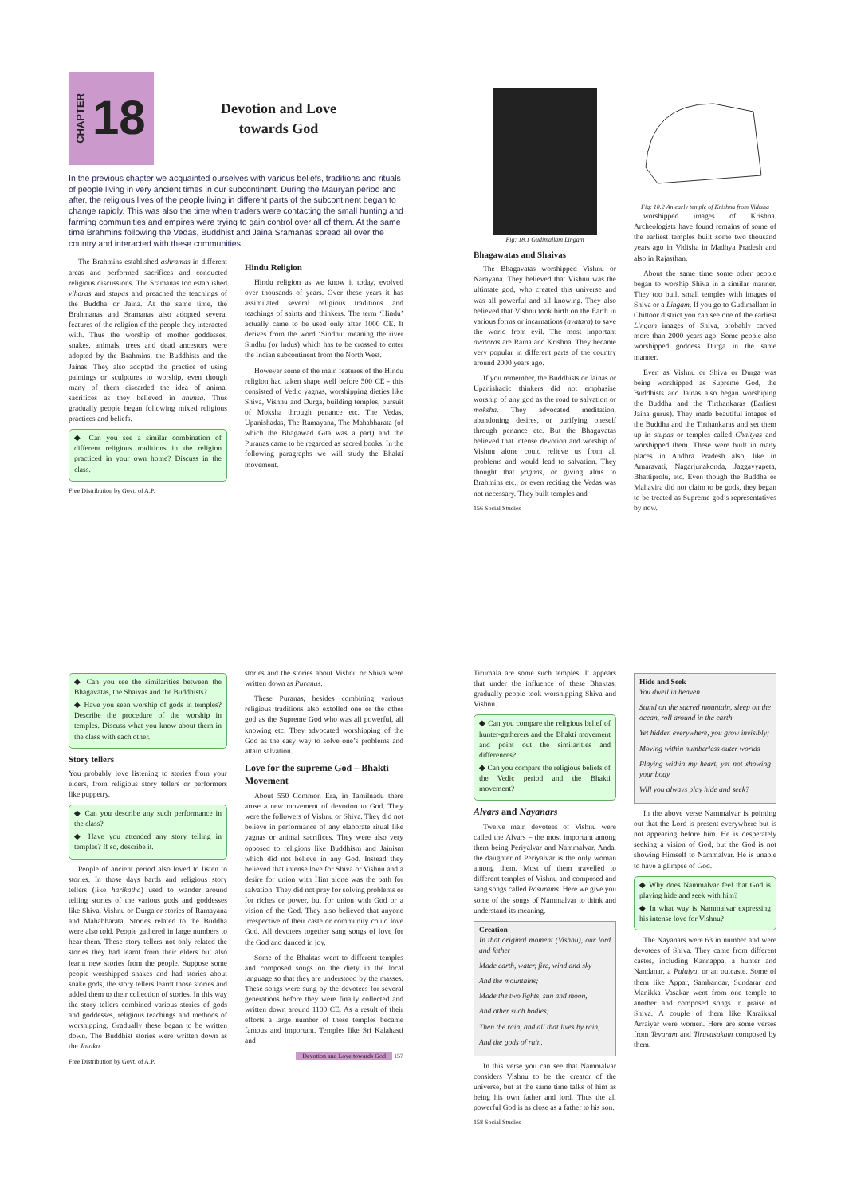CHAPTER 18
Devotion and Love
towards God
In the previous chapter we acquainted ourselves with various beliefs, traditions and rituals of people living in very ancient times in our subcontinent. During the Mauryan period and after, the religious lives of the people living in different parts of the subcontinent began to change rapidly. This was also the time when traders were contacting the small hunting and farming communities and empires were trying to gain control over all of them. At the same time Brahmins following the Vedas, Buddhist and Jaina Sramanas spread all over the country and interacted with these communities.
The Brahmins established ashramas in different areas and performed sacrifices and conducted religious discussions. The Sramanas too established viharas and stupas and preached the teachings of the Buddha or Jaina. At the same time, the Brahmanas and Sramanas also adopted several features of the religion of the people they interacted with. Thus the worship of mother goddesses, snakes, animals, trees and dead ancestors were adopted by the Brahmins, the Buddhists and the Jainas. They also adopted the practice of using paintings or sculptures to worship, even though many of them discarded the idea of animal sacrifices as they believed in ahimsa. Thus gradually people began following mixed religious practices and beliefs.
◆ Can you see a similar combination of different religious traditions in the religion practiced in your own home? Discuss in the class.
Free Distribution by Govt. of A.P.
Hindu Religion
Hindu religion as we know it today, evolved over thousands of years. Over these years it has assimilated several religious traditions and teachings of saints and thinkers. The term ‘Hindu’ actually came to be used only after 1000 CE. It derives from the word ‘Sindhu’ meaning the river Sindhu (or Indus) which has to be crossed to enter the Indian subcontinent from the North West.
However some of the main features of the Hindu religion had taken shape well before 500 CE - this consisted of Vedic yagnas, worshipping dieties like Shiva, Vishnu and Durga, building temples, pursuit of Moksha through penance etc. The Vedas, Upanishadas, The Ramayana, The Mahabharata (of which the Bhagawad Gita was a part) and the Puranas came to be regarded as sacred books. In the following paragraphs we will study the Bhakti movement.
Fig: 18.1 Gudimallam Lingam
Bhagawatas and Shaivas
The Bhagavatas worshipped Vishnu or Narayana. They believed that Vishnu was the ultimate god, who created this universe and was all powerful and all knowing. They also believed that Vishnu took birth on the Earth in various forms or incarnations (avatara) to save the world from evil. The most important avataras are Rama and Krishna. They became very popular in different parts of the country around 2000 years ago.
If you remember, the Buddhists or Jainas or Upanishadic thinkers did not emphasise worship of any god as the road to salvation or moksha. They advocated meditation, abandoning desires, or purifying oneself through penance etc. But the Bhagavatas believed that intense devotion and worship of Vishnu alone could relieve us from all problems and would lead to salvation. They thought that yagnas, or giving alms to Brahmins etc., or even reciting the Vedas was not necessary. They built temples and
156 Social Studies
Fig: 18.2 An early temple of Krishna from Vidisha
worshipped images of Krishna. Archeologists have found remains of some of the earliest temples built some two thousand years ago in Vidisha in Madhya Pradesh and also in Rajasthan.
About the same time some other people began to worship Shiva in a similar manner. They too built small temples with images of Shiva or a Lingam. If you go to Gudimallam in Chittoor district you can see one of the earliest Lingam images of Shiva, probably carved more than 2000 years ago. Some people also worshipped goddess Durga in the same manner.
Even as Vishnu or Shiva or Durga was being worshipped as Supreme God, the Buddhists and Jainas also began worshiping the Buddha and the Tirthankaras (Earliest Jaina gurus). They made beautiful images of the Buddha and the Tirthankaras and set them up in stupas or temples called Chaityas and worshipped them. These were built in many places in Andhra Pradesh also, like in Amaravati, Nagarjunakonda, Jaggayyapeta, Bhattiprolu, etc. Even though the Buddha or Mahavira did not claim to be gods, they began to be treated as Supreme god’s representatives by now.
◆ Can you see the similarities between the Bhagavatas, the Shaivas and the Buddhists?
◆ Have you seen worship of gods in temples? Describe the procedure of the worship in temples. Discuss what you know about them in the class with each other.
Story tellers
You probably love listening to stories from your elders, from religious story tellers or performers like puppetry.
◆ Can you describe any such performance in the class?
◆ Have you attended any story telling in temples? If so, describe it.
People of ancient period also loved to listen to stories. In those days bards and religious story tellers (like harikatha) used to wander around telling stories of the various gods and goddesses like Shiva, Vishnu or Durga or stories of Ramayana and Mahabharata. Stories related to the Buddha were also told. People gathered in large numbers to hear them. These story tellers not only related the stories they had learnt from their elders but also learnt new stories from the people. Suppose some people worshipped snakes and had stories about snake gods, the story tellers learnt those stories and added them to their collection of stories. In this way the story tellers combined various stories of gods and goddesses, religious teachings and methods of worshipping. Gradually these began to be written down. The Buddhist stories were written down as the Jataka
Free Distribution by Govt. of A.P.
stories and the stories about Vishnu or Shiva were written down as Puranas.
These Puranas, besides combining various religious traditions also extolled one or the other god as the Supreme God who was all powerful, all knowing etc. They advocated worshipping of the God as the easy way to solve one’s problems and attain salvation.
Love for the supreme God – Bhakti Movement
About 550 Common Era, in Tamilnadu there arose a new movement of devotion to God. They were the followers of Vishnu or Shiva. They did not believe in performance of any elaborate ritual like yagnas or animal sacrifices. They were also very opposed to religions like Buddhism and Jainism which did not believe in any God. Instead they believed that intense love for Shiva or Vishnu and a desire for union with Him alone was the path for salvation. They did not pray for solving problems or for riches or power, but for union with God or a vision of the God. They also believed that anyone irrespective of their caste or community could love God. All devotees together sang songs of love for the God and danced in joy.
Some of the Bhaktas went to different temples and composed songs on the diety in the local language so that they are understood by the masses. These songs were sung by the devotees for several generations before they were finally collected and written down around 1100 CE. As a result of their efforts a large number of these temples became famous and important. Temples like Sri Kalahasti and
Devotion and Love towards God 157
Tirumala are some such temples. It appears that under the influence of these Bhaktas, gradually people took worshipping Shiva and Vishnu.
◆ Can you compare the religious belief of hunter-gatherers and the Bhakti movement and point out the similarities and differences?
◆ Can you compare the religious beliefs of the Vedic period and the Bhakti movement?
Alvars and Nayanars
Twelve main devotees of Vishnu were called the Alvars – the most important among them being Periyalvar and Nammalvar. Andal the daughter of Periyalvar is the only woman among them. Most of them travelled to different temples of Vishnu and composed and sang songs called Pasurams. Here we give you some of the songs of Nammalvar to think and understand its meaning.
Creation
In that original moment (Vishnu), our lord and father
Made earth, water, fire, wind and sky
And the mountains;
Made the two lights, sun and moon,
And other such bodies;
Then the rain, and all that lives by rain,
And the gods of rain.
In this verse you can see that Nammalvar considers Vishnu to be the creator of the universe, but at the same time talks of him as being his own father and lord. Thus the all powerful God is as close as a father to his son.
158 Social Studies
Hide and Seek
You dwell in heaven
Stand on the sacred mountain, sleep on the ocean, roll around in the earth
Yet hidden everywhere, you grow invisibly;
Moving within numberless outer worlds
Playing within my heart, yet not showing your body
Will you always play hide and seek?
In the above verse Nammalvar is pointing out that the Lord is present everywhere but is not appearing before him. He is desperately seeking a vision of God, but the God is not showing Himself to Nammalvar. He is unable to have a glimpse of God.
◆ Why does Nammalvar feel that God is playing hide and seek with him?
◆ In what way is Nammalvar expressing his intense love for Vishnu?
The Nayanars were 63 in number and were devotees of Shiva. They came from different castes, including Kannappa, a hunter and Nandanar, a Pulaiya, or an outcaste. Some of them like Appar, Sambandar, Sundarar and Manikka Vasakar went from one temple to another and composed songs in praise of Shiva. A couple of them like Karaikkal Arraiyar were women. Here are some verses from Tevaram and Tiruvasakam composed by them.